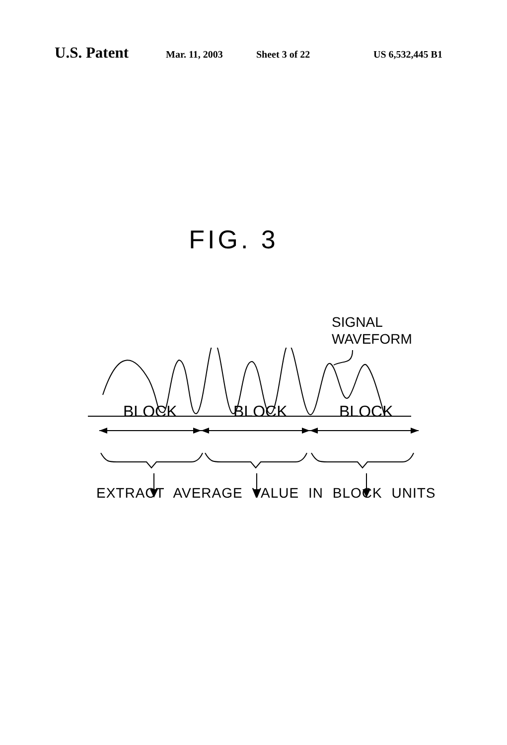U.S. Patent Mar. 11, 2003 Sheet 3 of 22 US 6,532,445 B1
FIG. 3
SIGNAL
WAVEFORM
BLOCK BLOCK BLOCK
EXTRACT AVERAGE VALUE IN BLOCK UNITS